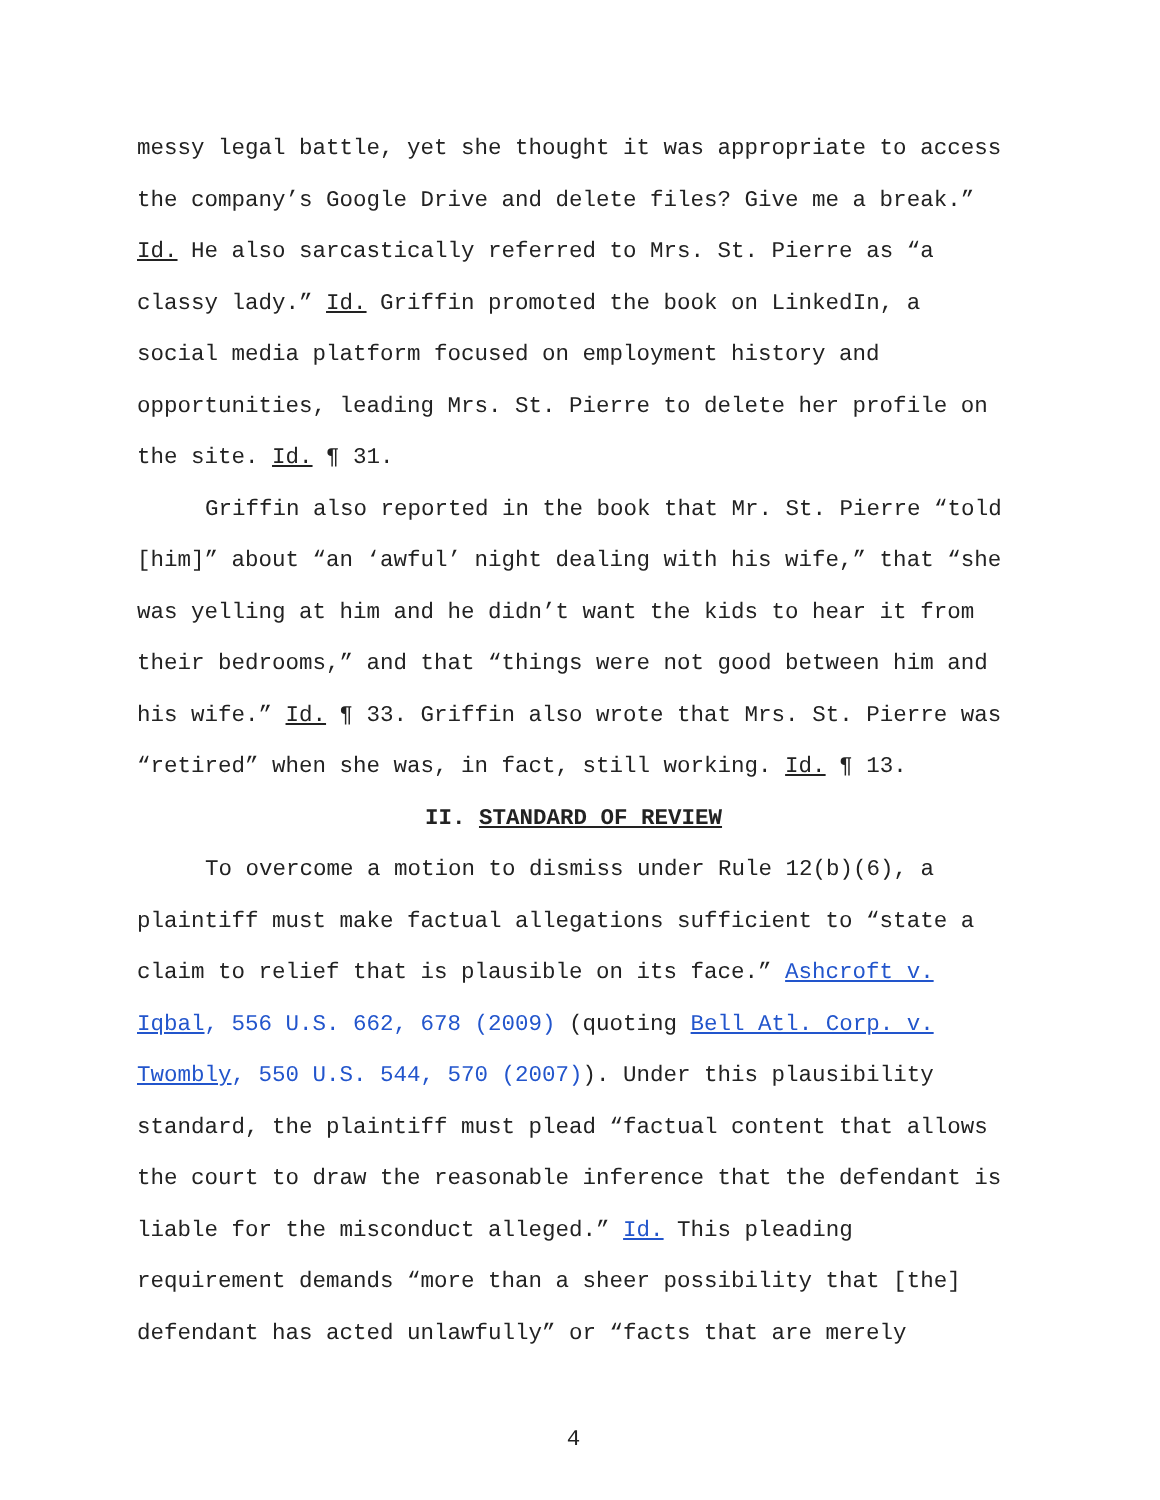messy legal battle, yet she thought it was appropriate to access the company’s Google Drive and delete files? Give me a break.” Id. He also sarcastically referred to Mrs. St. Pierre as “a classy lady.” Id. Griffin promoted the book on LinkedIn, a social media platform focused on employment history and opportunities, leading Mrs. St. Pierre to delete her profile on the site. Id. ¶ 31.
Griffin also reported in the book that Mr. St. Pierre “told [him]” about “an ‘awful’ night dealing with his wife,” that “she was yelling at him and he didn’t want the kids to hear it from their bedrooms,” and that “things were not good between him and his wife.” Id. ¶ 33. Griffin also wrote that Mrs. St. Pierre was “retired” when she was, in fact, still working. Id. ¶ 13.
II. STANDARD OF REVIEW
To overcome a motion to dismiss under Rule 12(b)(6), a plaintiff must make factual allegations sufficient to “state a claim to relief that is plausible on its face.” Ashcroft v. Iqbal, 556 U.S. 662, 678 (2009) (quoting Bell Atl. Corp. v. Twombly, 550 U.S. 544, 570 (2007)). Under this plausibility standard, the plaintiff must plead “factual content that allows the court to draw the reasonable inference that the defendant is liable for the misconduct alleged.” Id. This pleading requirement demands “more than a sheer possibility that [the] defendant has acted unlawfully” or “facts that are merely
4